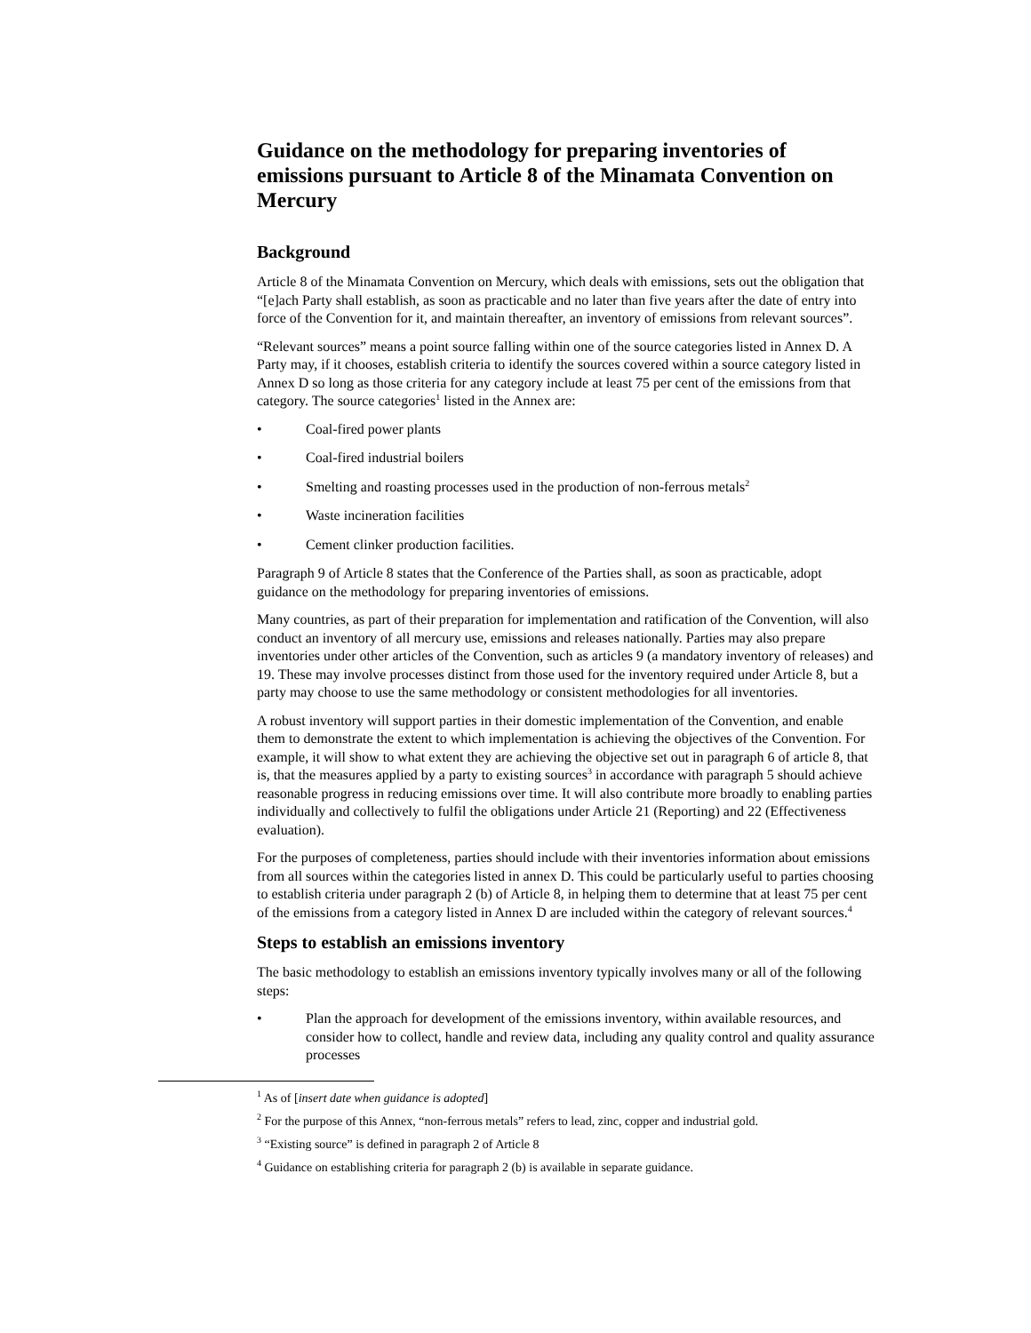Guidance on the methodology for preparing inventories of emissions pursuant to Article 8 of the Minamata Convention on Mercury
Background
Article 8 of the Minamata Convention on Mercury, which deals with emissions, sets out the obligation that “[e]ach Party shall establish, as soon as practicable and no later than five years after the date of entry into force of the Convention for it, and maintain thereafter, an inventory of emissions from relevant sources”.
“Relevant sources” means a point source falling within one of the source categories listed in Annex D. A Party may, if it chooses, establish criteria to identify the sources covered within a source category listed in Annex D so long as those criteria for any category include at least 75 per cent of the emissions from that category. The source categories<sup>1</sup> listed in the Annex are:
• Coal-fired power plants
• Coal-fired industrial boilers
• Smelting and roasting processes used in the production of non-ferrous metals<sup>2</sup>
• Waste incineration facilities
• Cement clinker production facilities.
Paragraph 9 of Article 8 states that the Conference of the Parties shall, as soon as practicable, adopt guidance on the methodology for preparing inventories of emissions.
Many countries, as part of their preparation for implementation and ratification of the Convention, will also conduct an inventory of all mercury use, emissions and releases nationally. Parties may also prepare inventories under other articles of the Convention, such as articles 9 (a mandatory inventory of releases) and 19. These may involve processes distinct from those used for the inventory required under Article 8, but a party may choose to use the same methodology or consistent methodologies for all inventories.
A robust inventory will support parties in their domestic implementation of the Convention, and enable them to demonstrate the extent to which implementation is achieving the objectives of the Convention. For example, it will show to what extent they are achieving the objective set out in paragraph 6 of article 8, that is, that the measures applied by a party to existing sources<sup>3</sup> in accordance with paragraph 5 should achieve reasonable progress in reducing emissions over time. It will also contribute more broadly to enabling parties individually and collectively to fulfil the obligations under Article 21 (Reporting) and 22 (Effectiveness evaluation).
For the purposes of completeness, parties should include with their inventories information about emissions from all sources within the categories listed in annex D. This could be particularly useful to parties choosing to establish criteria under paragraph 2 (b) of Article 8, in helping them to determine that at least 75 per cent of the emissions from a category listed in Annex D are included within the category of relevant sources.<sup>4</sup>
Steps to establish an emissions inventory
The basic methodology to establish an emissions inventory typically involves many or all of the following steps:
• Plan the approach for development of the emissions inventory, within available resources, and consider how to collect, handle and review data, including any quality control and quality assurance processes
<sup>1</sup> As of [insert date when guidance is adopted]
<sup>2</sup> For the purpose of this Annex, “non-ferrous metals” refers to lead, zinc, copper and industrial gold.
<sup>3</sup> “Existing source” is defined in paragraph 2 of Article 8
<sup>4</sup> Guidance on establishing criteria for paragraph 2 (b) is available in separate guidance.